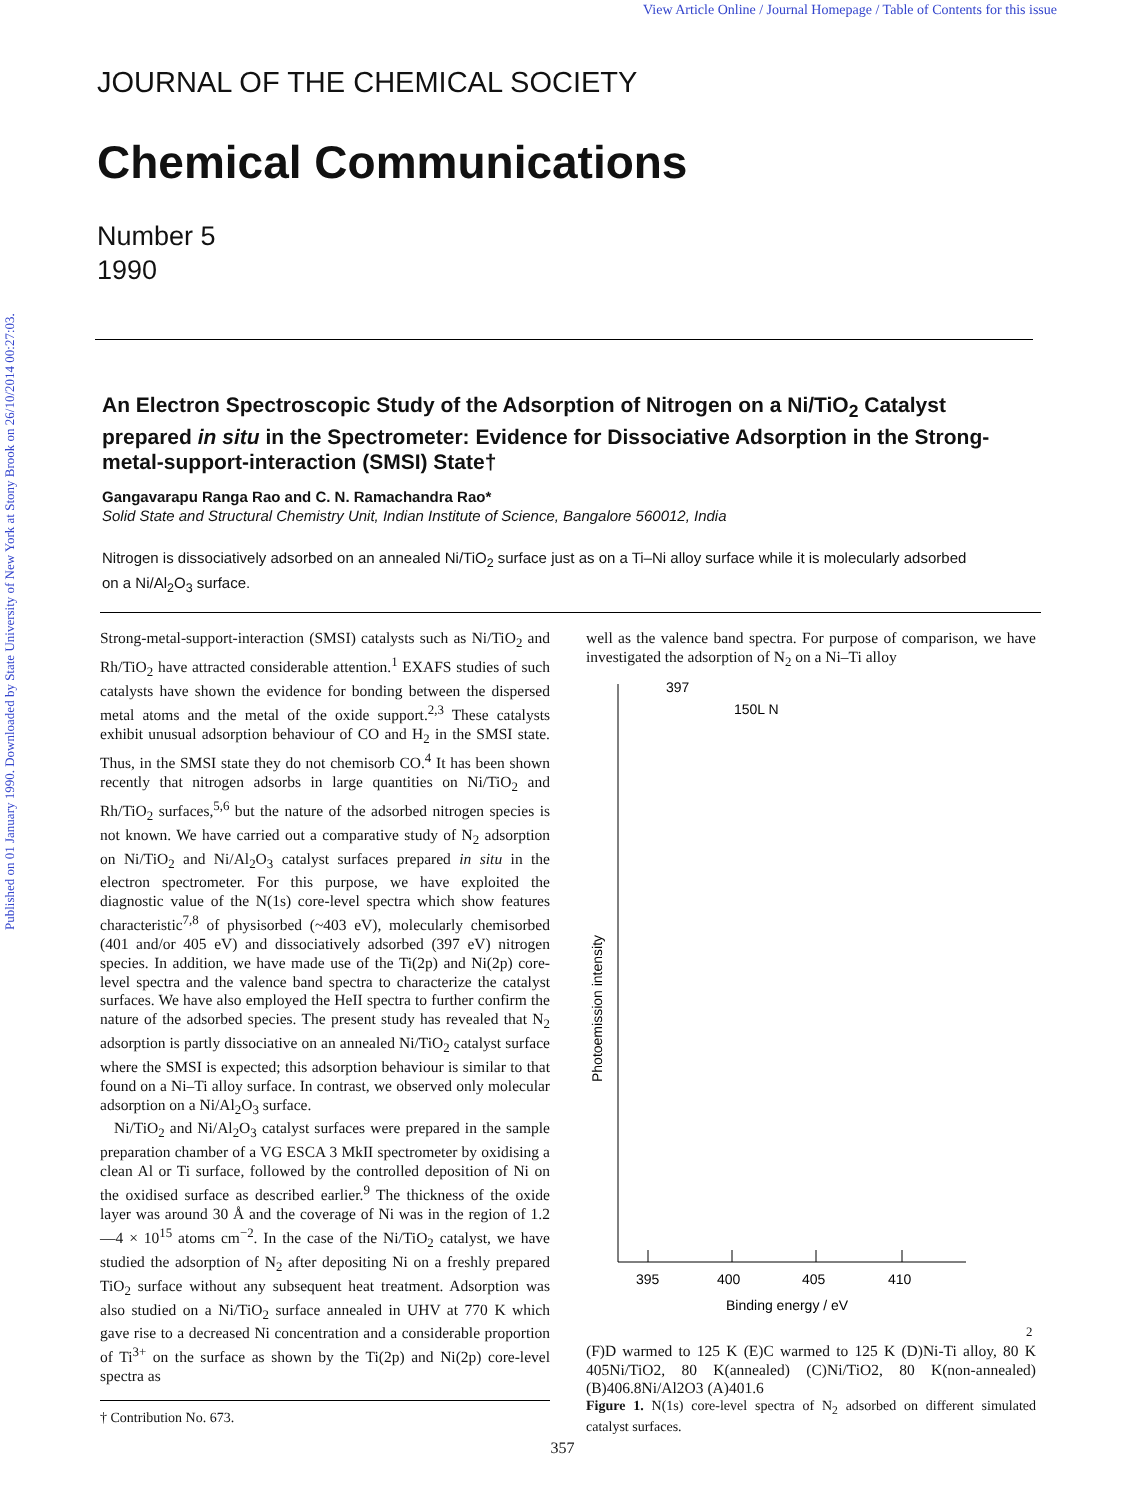View Article Online / Journal Homepage / Table of Contents for this issue
Published on 01 January 1990. Downloaded by State University of New York at Stony Brook on 26/10/2014 00:27:03.
JOURNAL OF THE CHEMICAL SOCIETY
Chemical Communications
Number 5
1990
An Electron Spectroscopic Study of the Adsorption of Nitrogen on a Ni/TiO<sub>2</sub> Catalyst prepared in situ in the Spectrometer: Evidence for Dissociative Adsorption in the Strong-metal-support-interaction (SMSI) State†
Gangavarapu Ranga Rao and C. N. Ramachandra Rao*
Solid State and Structural Chemistry Unit, Indian Institute of Science, Bangalore 560012, India
Nitrogen is dissociatively adsorbed on an annealed Ni/TiO<sub>2</sub> surface just as on a Ti–Ni alloy surface while it is molecularly adsorbed on a Ni/Al<sub>2</sub>O<sub>3</sub> surface.
Strong-metal-support-interaction (SMSI) catalysts such as Ni/TiO<sub>2</sub> and Rh/TiO<sub>2</sub> have attracted considerable attention.<sup>1</sup> EXAFS studies of such catalysts have shown the evidence for bonding between the dispersed metal atoms and the metal of the oxide support.<sup>2,3</sup> These catalysts exhibit unusual adsorption behaviour of CO and H<sub>2</sub> in the SMSI state. Thus, in the SMSI state they do not chemisorb CO.<sup>4</sup> It has been shown recently that nitrogen adsorbs in large quantities on Ni/TiO<sub>2</sub> and Rh/TiO<sub>2</sub> surfaces,<sup>5,6</sup> but the nature of the adsorbed nitrogen species is not known. We have carried out a comparative study of N<sub>2</sub> adsorption on Ni/TiO<sub>2</sub> and Ni/Al<sub>2</sub>O<sub>3</sub> catalyst surfaces prepared in situ in the electron spectrometer. For this purpose, we have exploited the diagnostic value of the N(1s) core-level spectra which show features characteristic<sup>7,8</sup> of physisorbed (~403 eV), molecularly chemisorbed (401 and/or 405 eV) and dissociatively adsorbed (397 eV) nitrogen species. In addition, we have made use of the Ti(2p) and Ni(2p) core-level spectra and the valence band spectra to characterize the catalyst surfaces. We have also employed the HeII spectra to further confirm the nature of the adsorbed species. The present study has revealed that N<sub>2</sub> adsorption is partly dissociative on an annealed Ni/TiO<sub>2</sub> catalyst surface where the SMSI is expected; this adsorption behaviour is similar to that found on a Ni–Ti alloy surface. In contrast, we observed only molecular adsorption on a Ni/Al<sub>2</sub>O<sub>3</sub> surface.
Ni/TiO<sub>2</sub> and Ni/Al<sub>2</sub>O<sub>3</sub> catalyst surfaces were prepared in the sample preparation chamber of a VG ESCA 3 MkII spectrometer by oxidising a clean Al or Ti surface, followed by the controlled deposition of Ni on the oxidised surface as described earlier.<sup>9</sup> The thickness of the oxide layer was around 30 Å and the coverage of Ni was in the region of 1.2—4 × 10<sup>15</sup> atoms cm<sup>−2</sup>. In the case of the Ni/TiO<sub>2</sub> catalyst, we have studied the adsorption of N<sub>2</sub> after depositing Ni on a freshly prepared TiO<sub>2</sub> surface without any subsequent heat treatment. Adsorption was also studied on a Ni/TiO<sub>2</sub> surface annealed in UHV at 770 K which gave rise to a decreased Ni concentration and a considerable proportion of Ti<sup>3+</sup> on the surface as shown by the Ti(2p) and Ni(2p) core-level spectra as
† Contribution No. 673.
well as the valence band spectra. For purpose of comparison, we have investigated the adsorption of N<sub>2</sub> on a Ni–Ti alloy
395
400
405
410
Binding energy / eV
Photoemission intensity
397
150L N2
(F)
D warmed to 125 K
(E)
C warmed to 125 K
(D)
Ni-Ti alloy, 80 K
405
Ni/TiO2, 80 K
(annealed)
(C)
Ni/TiO2, 80 K
(non-annealed)
(B)
406.8
Ni/Al2O3
(A)
401.6
Figure 1. N(1s) core-level spectra of N<sub>2</sub> adsorbed on different simulated catalyst surfaces.
357